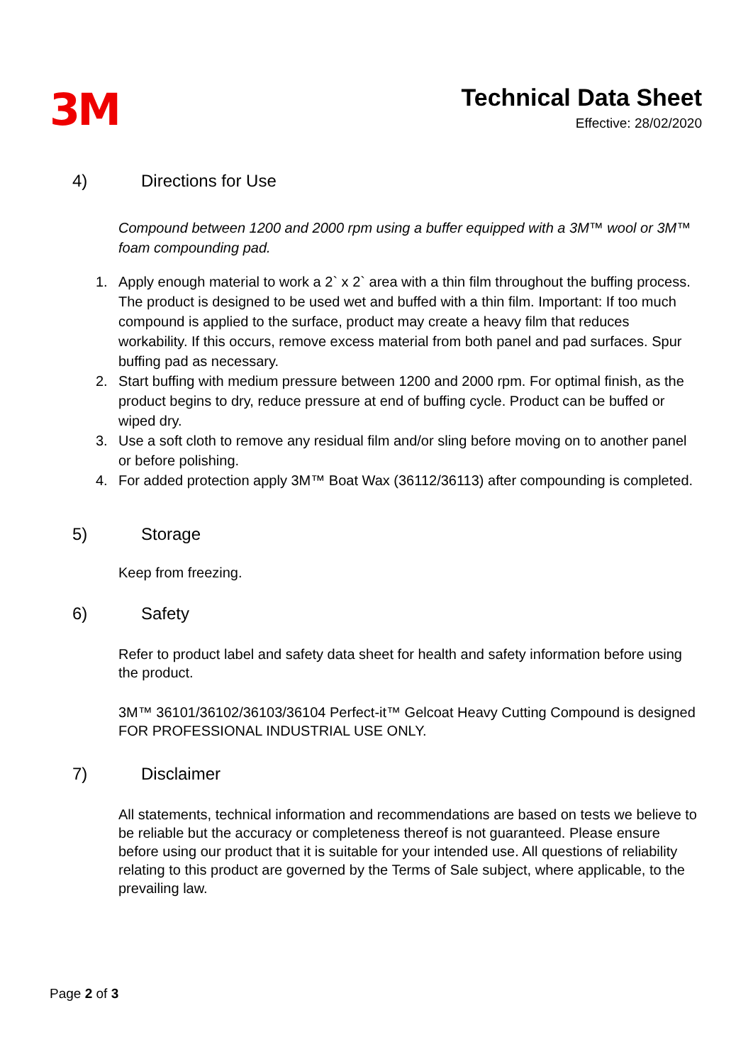3M
Technical Data Sheet
Effective: 28/02/2020
4) Directions for Use
Compound between 1200 and 2000 rpm using a buffer equipped with a 3M™ wool or 3M™ foam compounding pad.
1. Apply enough material to work a 2` x 2` area with a thin film throughout the buffing process. The product is designed to be used wet and buffed with a thin film. Important: If too much compound is applied to the surface, product may create a heavy film that reduces workability. If this occurs, remove excess material from both panel and pad surfaces. Spur buffing pad as necessary.
2. Start buffing with medium pressure between 1200 and 2000 rpm. For optimal finish, as the product begins to dry, reduce pressure at end of buffing cycle. Product can be buffed or wiped dry.
3. Use a soft cloth to remove any residual film and/or sling before moving on to another panel or before polishing.
4. For added protection apply 3M™ Boat Wax (36112/36113) after compounding is completed.
5) Storage
Keep from freezing.
6) Safety
Refer to product label and safety data sheet for health and safety information before using the product.
3M™ 36101/36102/36103/36104 Perfect-it™ Gelcoat Heavy Cutting Compound is designed FOR PROFESSIONAL INDUSTRIAL USE ONLY.
7) Disclaimer
All statements, technical information and recommendations are based on tests we believe to be reliable but the accuracy or completeness thereof is not guaranteed. Please ensure before using our product that it is suitable for your intended use. All questions of reliability relating to this product are governed by the Terms of Sale subject, where applicable, to the prevailing law.
Page 2 of 3